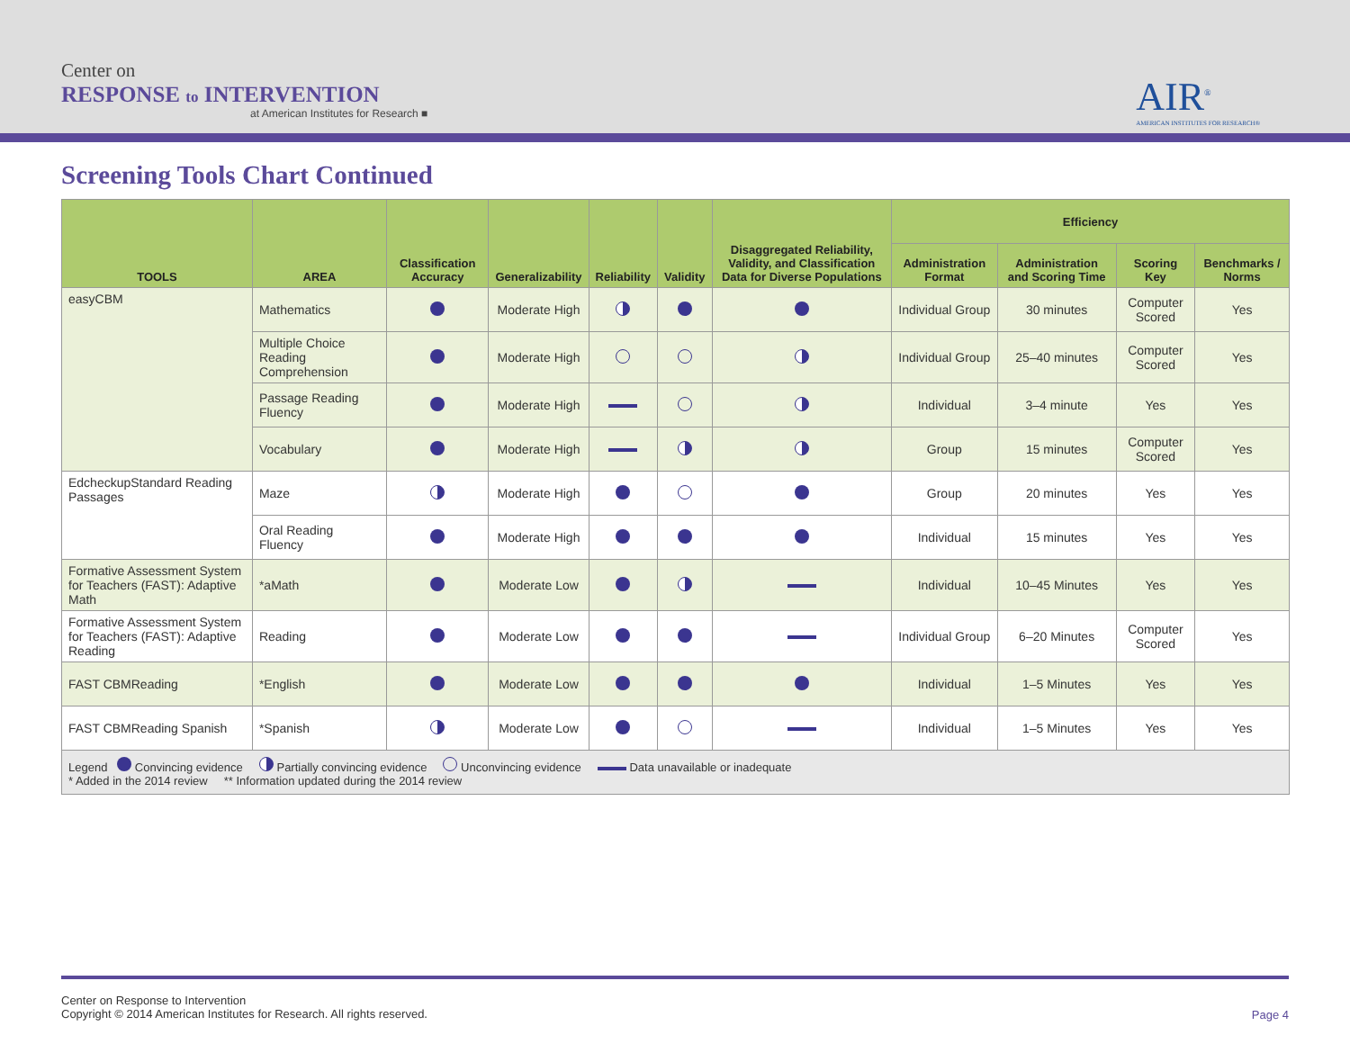Center on
RESPONSE to INTERVENTION
at American Institutes for Research ■
AIR<sup>®</sup>
AMERICAN INSTITUTES FOR RESEARCH®
Screening Tools Chart Continued
| TOOLS | AREA | Classification Accuracy | Generalizability | Reliability | Validity | Disaggregated Reliability, Validity, and Classification Data for Diverse Populations | Efficiency | | | |
| --- | --- | --- | --- | --- | --- | --- | --- | --- | --- | --- |
| | | | | | | | Administration Format | Administration and Scoring Time | Scoring Key | Benchmarks / Norms |
| easyCBM | Mathematics | | Moderate High | | | | Individual Group | 30 minutes | Computer Scored | Yes |
| | Multiple Choice Reading Comprehension | | Moderate High | | | | Individual Group | 25–40 minutes | Computer Scored | Yes |
| | Passage Reading Fluency | | Moderate High | | | | Individual | 3–4 minute | Yes | Yes |
| | Vocabulary | | Moderate High | | | | Group | 15 minutes | Computer Scored | Yes |
| EdcheckupStandard Reading Passages | Maze | | Moderate High | | | | Group | 20 minutes | Yes | Yes |
| | Oral Reading Fluency | | Moderate High | | | | Individual | 15 minutes | Yes | Yes |
| Formative Assessment System for Teachers (FAST): Adaptive Math | *aMath | | Moderate Low | | | | Individual | 10–45 Minutes | Yes | Yes |
| Formative Assessment System for Teachers (FAST): Adaptive Reading | Reading | | Moderate Low | | | | Individual Group | 6–20 Minutes | Computer Scored | Yes |
| FAST CBMReading | *English | | Moderate Low | | | | Individual | 1–5 Minutes | Yes | Yes |
| FAST CBMReading Spanish | *Spanish | | Moderate Low | | | | Individual | 1–5 Minutes | Yes | Yes |
| Legend Convincing evidence Partially convincing evidence Unconvincing evidence Data unavailable or inadequate * Added in the 2014 review ** Information updated during the 2014 review | | | | | | | | | | |
Center on Response to Intervention
Copyright © 2014 American Institutes for Research. All rights reserved.
Page 4